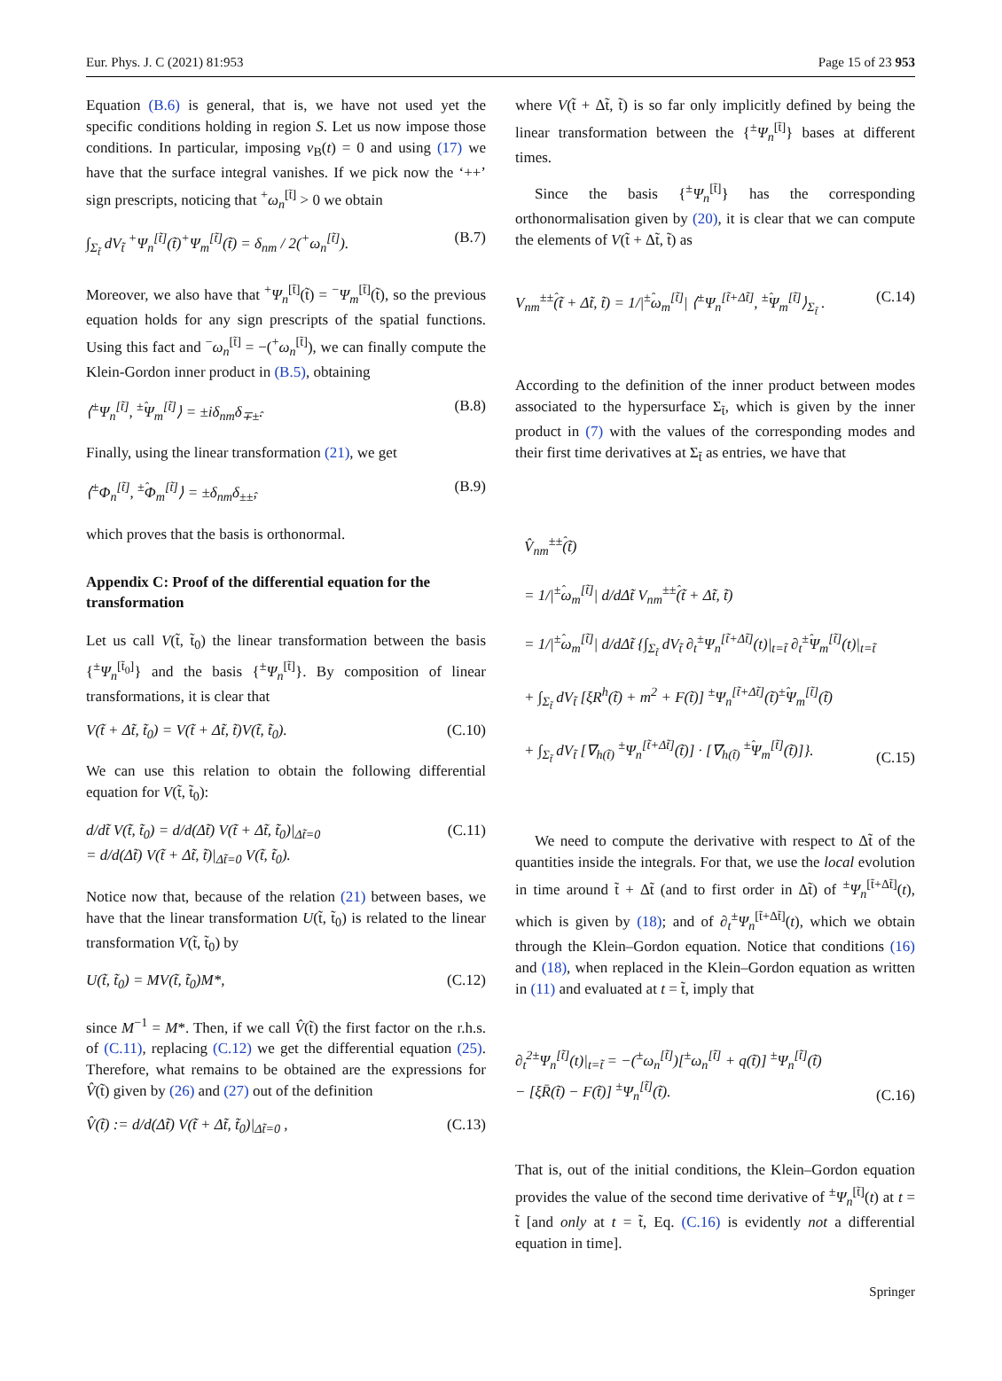Eur. Phys. J. C (2021) 81:953 Page 15 of 23 953
Equation (B.6) is general, that is, we have not used yet the specific conditions holding in region S. Let us now impose those conditions. In particular, imposing v<sub>B</sub>(t) = 0 and using (17) we have that the surface integral vanishes. If we pick now the ‘++’ sign prescripts, noticing that <sup>+</sup>ω<sub>n</sub><sup>[t̃]</sup> > 0 we obtain
∫<sub>Σ<sub>t̃</sub></sub> dV<sub>t̃</sub> <sup>+</sup>Ψ<sub>n</sub><sup>[t̃]</sup>(t̃)<sup>+</sup>Ψ<sub>m</sub><sup>[t̃]</sup>(t̃) = δ<sub>nm</sub> / 2(<sup>+</sup>ω<sub>n</sub><sup>[t̃]</sup>). (B.7)
Moreover, we also have that <sup>+</sup>Ψ<sub>n</sub><sup>[t̃]</sup>(t̃) = <sup>−</sup>Ψ<sub>m</sub><sup>[t̃]</sup>(t̃), so the previous equation holds for any sign prescripts of the spatial functions. Using this fact and <sup>−</sup>ω<sub>n</sub><sup>[t̃]</sup> = −(<sup>+</sup>ω<sub>n</sub><sup>[t̃]</sup>), we can finally compute the Klein-Gordon inner product in (B.5), obtaining
⟨<sup>±</sup>Ψ<sub>n</sub><sup>[t̃]</sup>, <sup>±̂</sup>Ψ<sub>m</sub><sup>[t̃]</sup>⟩ = ±iδ<sub>nm</sub>δ<sub>∓±̂</sub>. (B.8)
Finally, using the linear transformation (21), we get
⟨<sup>±</sup>Φ<sub>n</sub><sup>[t̃]</sup>, <sup>±̂</sup>Φ<sub>m</sub><sup>[t̃]</sup>⟩ = ±δ<sub>nm</sub>δ<sub>±±̂</sub>, (B.9)
which proves that the basis is orthonormal.
Appendix C: Proof of the differential equation for the transformation
Let us call V(t̃, t̃<sub>0</sub>) the linear transformation between the basis {<sup>±</sup>Ψ<sub>n</sub><sup>[t̃<sub>0</sub>]</sup>} and the basis {<sup>±</sup>Ψ<sub>n</sub><sup>[t̃]</sup>}. By composition of linear transformations, it is clear that
V(t̃ + Δt̃, t̃<sub>0</sub>) = V(t̃ + Δt̃, t̃)V(t̃, t̃<sub>0</sub>). (C.10)
We can use this relation to obtain the following differential equation for V(t̃, t̃<sub>0</sub>):
d/dt̃ V(t̃, t̃<sub>0</sub>) = d/d(Δt̃) V(t̃ + Δt̃, t̃<sub>0</sub>)|<sub>Δt̃=0</sub>
= d/d(Δt̃) V(t̃ + Δt̃, t̃)|<sub>Δt̃=0</sub> V(t̃, t̃<sub>0</sub>). (C.11)
Notice now that, because of the relation (21) between bases, we have that the linear transformation U(t̃, t̃<sub>0</sub>) is related to the linear transformation V(t̃, t̃<sub>0</sub>) by
U(t̃, t̃<sub>0</sub>) = MV(t̃, t̃<sub>0</sub>)M*, (C.12)
since M<sup>−1</sup> = M*. Then, if we call V̂(t̃) the first factor on the r.h.s. of (C.11), replacing (C.12) we get the differential equation (25). Therefore, what remains to be obtained are the expressions for V̂(t̃) given by (26) and (27) out of the definition
V̂(t̃) := d/d(Δt̃) V(t̃ + Δt̃, t̃<sub>0</sub>)|<sub>Δt̃=0</sub> , (C.13)
where V(t̃ + Δt̃, t̃) is so far only implicitly defined by being the linear transformation between the {<sup>±</sup>Ψ<sub>n</sub><sup>[t̃]</sup>} bases at different times.
Since the basis {<sup>±</sup>Ψ<sub>n</sub><sup>[t̃]</sup>} has the corresponding orthonormalisation given by (20), it is clear that we can compute the elements of V(t̃ + Δt̃, t̃) as
V<sub>nm</sub><sup>±±̂</sup>(t̃ + Δt̃, t̃) = 1/|<sup>±̂</sup>ω<sub>m</sub><sup>[t̃]</sup>| ⟨<sup>±</sup>Ψ<sub>n</sub><sup>[t̃+Δt̃]</sup>, <sup>±̂</sup>Ψ<sub>m</sub><sup>[t̃]</sup>⟩<sub>Σ<sub>t̃</sub></sub> . (C.14)
According to the definition of the inner product between modes associated to the hypersurface Σ<sub>t̃</sub>, which is given by the inner product in (7) with the values of the corresponding modes and their first time derivatives at Σ<sub>t̃</sub> as entries, we have that
V̂<sub>nm</sub><sup>±±̂</sup>(t̃)
= 1/|<sup>±̂</sup>ω<sub>m</sub><sup>[t̃]</sup>| d/dΔt̃ V<sub>nm</sub><sup>±±̂</sup>(t̃ + Δt̃, t̃)
= 1/|<sup>±̂</sup>ω<sub>m</sub><sup>[t̃]</sup>| d/dΔt̃ {∫<sub>Σ<sub>t̃</sub></sub> dV<sub>t̃</sub> ∂<sub>t</sub><sup>±</sup>Ψ<sub>n</sub><sup>[t̃+Δt̃]</sup>(t)|<sub>t=t̃</sub> ∂<sub>t</sub><sup>±̂</sup>Ψ<sub>m</sub><sup>[t̃]</sup>(t)|<sub>t=t̃</sub>
+ ∫<sub>Σ<sub>t̃</sub></sub> dV<sub>t̃</sub> [ξR<sup>h</sup>(t̃) + m<sup>2</sup> + F(t̃)] <sup>±</sup>Ψ<sub>n</sub><sup>[t̃+Δt̃]</sup>(t̃)<sup>±̂</sup>Ψ<sub>m</sub><sup>[t̃]</sup>(t̃)
+ ∫<sub>Σ<sub>t̃</sub></sub> dV<sub>t̃</sub> [∇<sub>h(t̃)</sub> <sup>±</sup>Ψ<sub>n</sub><sup>[t̃+Δt̃]</sup>(t̃)] · [∇<sub>h(t̃)</sub> <sup>±̂</sup>Ψ<sub>m</sub><sup>[t̃]</sup>(t̃)]}. (C.15)
We need to compute the derivative with respect to Δt̃ of the quantities inside the integrals. For that, we use the local evolution in time around t̃ + Δt̃ (and to first order in Δt̃) of <sup>±</sup>Ψ<sub>n</sub><sup>[t̃+Δt̃]</sup>(t), which is given by (18); and of ∂<sub>t</sub><sup>±</sup>Ψ<sub>n</sub><sup>[t̃+Δt̃]</sup>(t), which we obtain through the Klein–Gordon equation. Notice that conditions (16) and (18), when replaced in the Klein–Gordon equation as written in (11) and evaluated at t = t̃, imply that
∂<sub>t</sub><sup>2±</sup>Ψ<sub>n</sub><sup>[t̃]</sup>(t)|<sub>t=t̃</sub> = −(<sup>±</sup>ω<sub>n</sub><sup>[t̃]</sup>)[<sup>±</sup>ω<sub>n</sub><sup>[t̃]</sup> + q(t̃)] <sup>±</sup>Ψ<sub>n</sub><sup>[t̃]</sup>(t̃)
− [ξR̄(t̃) − F(t̃)] <sup>±</sup>Ψ<sub>n</sub><sup>[t̃]</sup>(t̃). (C.16)
That is, out of the initial conditions, the Klein–Gordon equation provides the value of the second time derivative of <sup>±</sup>Ψ<sub>n</sub><sup>[t̃]</sup>(t) at t = t̃ [and only at t = t̃, Eq. (C.16) is evidently not a differential equation in time].
Springer